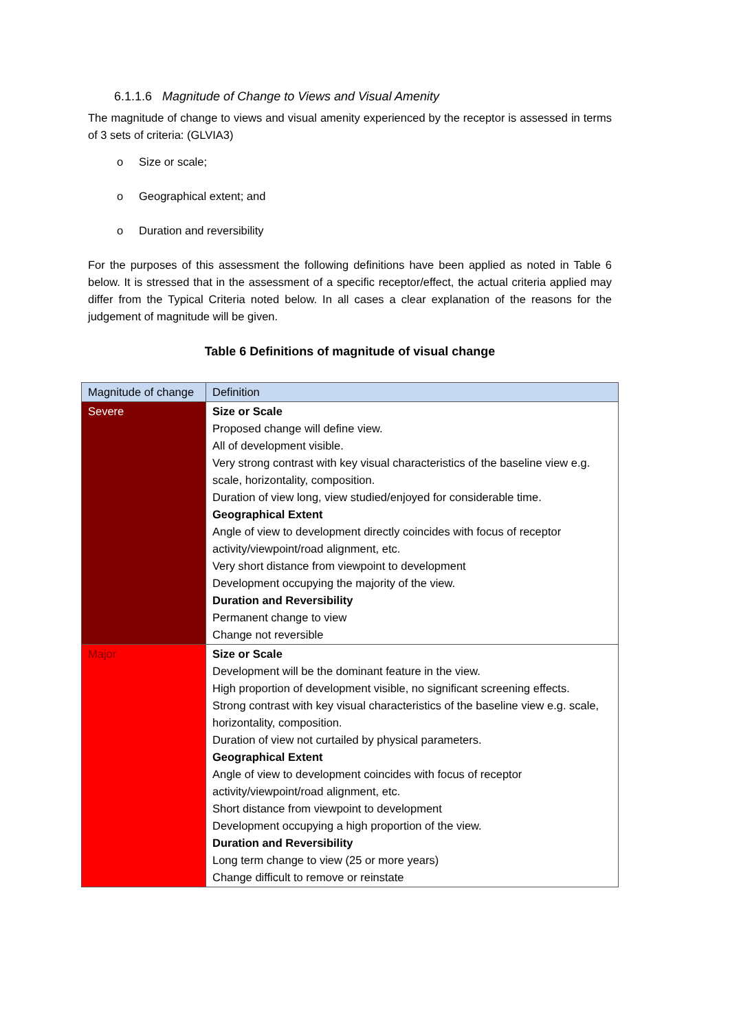6.1.1.6 Magnitude of Change to Views and Visual Amenity
The magnitude of change to views and visual amenity experienced by the receptor is assessed in terms of 3 sets of criteria: (GLVIA3)
o Size or scale;
o Geographical extent; and
o Duration and reversibility
For the purposes of this assessment the following definitions have been applied as noted in Table 6 below. It is stressed that in the assessment of a specific receptor/effect, the actual criteria applied may differ from the Typical Criteria noted below. In all cases a clear explanation of the reasons for the judgement of magnitude will be given.
Table 6 Definitions of magnitude of visual change
| Magnitude of change | Definition |
| --- | --- |
| Severe | Size or Scale Proposed change will define view. All of development visible. Very strong contrast with key visual characteristics of the baseline view e.g. scale, horizontality, composition. Duration of view long, view studied/enjoyed for considerable time. Geographical Extent Angle of view to development directly coincides with focus of receptor activity/viewpoint/road alignment, etc. Very short distance from viewpoint to development Development occupying the majority of the view. Duration and Reversibility Permanent change to view Change not reversible |
| Major | Size or Scale Development will be the dominant feature in the view. High proportion of development visible, no significant screening effects. Strong contrast with key visual characteristics of the baseline view e.g. scale, horizontality, composition. Duration of view not curtailed by physical parameters. Geographical Extent Angle of view to development coincides with focus of receptor activity/viewpoint/road alignment, etc. Short distance from viewpoint to development Development occupying a high proportion of the view. Duration and Reversibility Long term change to view (25 or more years) Change difficult to remove or reinstate |